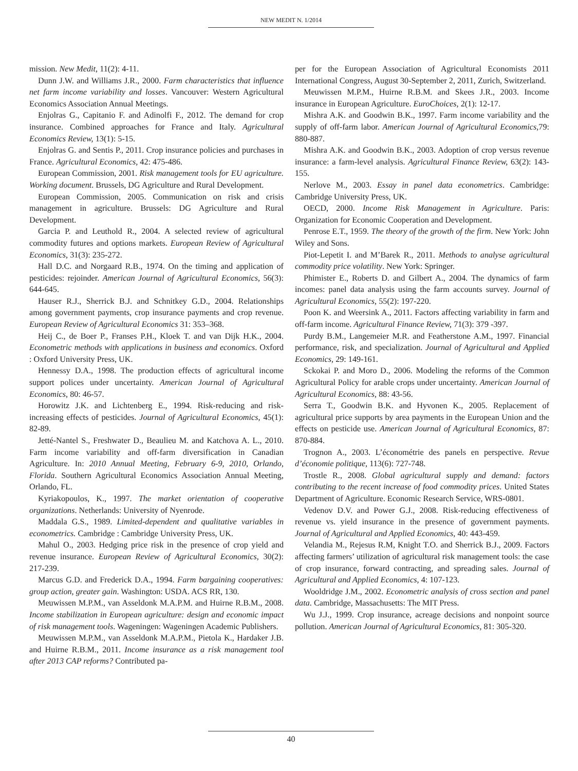NEW MEDIT N. 1/2014
mission. New Medit, 11(2): 4-11.
Dunn J.W. and Williams J.R., 2000. Farm characteristics that influence net farm income variability and losses. Vancouver: Western Agricultural Economics Association Annual Meetings.
Enjolras G., Capitanio F. and Adinolfi F., 2012. The demand for crop insurance. Combined approaches for France and Italy. Agricultural Economics Review, 13(1): 5-15.
Enjolras G. and Sentis P., 2011. Crop insurance policies and purchases in France. Agricultural Economics, 42: 475-486.
European Commission, 2001. Risk management tools for EU agriculture. Working document. Brussels, DG Agriculture and Rural Development.
European Commission, 2005. Communication on risk and crisis management in agriculture. Brussels: DG Agriculture and Rural Development.
Garcia P. and Leuthold R., 2004. A selected review of agricultural commodity futures and options markets. European Review of Agricultural Economics, 31(3): 235-272.
Hall D.C. and Norgaard R.B., 1974. On the timing and application of pesticides: rejoinder. American Journal of Agricultural Economics, 56(3): 644-645.
Hauser R.J., Sherrick B.J. and Schnitkey G.D., 2004. Relationships among government payments, crop insurance payments and crop revenue. European Review of Agricultural Economics 31: 353–368.
Heij C., de Boer P., Franses P.H., Kloek T. and van Dijk H.K., 2004. Econometric methods with applications in business and economics. Oxford : Oxford University Press, UK.
Hennessy D.A., 1998. The production effects of agricultural income support polices under uncertainty. American Journal of Agricultural Economics, 80: 46-57.
Horowitz J.K. and Lichtenberg E., 1994. Risk-reducing and risk-increasing effects of pesticides. Journal of Agricultural Economics, 45(1): 82-89.
Jetté-Nantel S., Freshwater D., Beaulieu M. and Katchova A. L., 2010. Farm income variability and off-farm diversification in Canadian Agriculture. In: 2010 Annual Meeting, February 6-9, 2010, Orlando, Florida. Southern Agricultural Economics Association Annual Meeting, Orlando, FL.
Kyriakopoulos, K., 1997. The market orientation of cooperative organizations. Netherlands: University of Nyenrode.
Maddala G.S., 1989. Limited-dependent and qualitative variables in econometrics. Cambridge : Cambridge University Press, UK.
Mahul O., 2003. Hedging price risk in the presence of crop yield and revenue insurance. European Review of Agricultural Economics, 30(2): 217-239.
Marcus G.D. and Frederick D.A., 1994. Farm bargaining cooperatives: group action, greater gain. Washington: USDA. ACS RR, 130.
Meuwissen M.P.M., van Asseldonk M.A.P.M. and Huirne R.B.M., 2008. Income stabilization in European agriculture: design and economic impact of risk management tools. Wageningen: Wageningen Academic Publishers.
Meuwissen M.P.M., van Asseldonk M.A.P.M., Pietola K., Hardaker J.B. and Huirne R.B.M., 2011. Income insurance as a risk management tool after 2013 CAP reforms? Contributed pa-
per for the European Association of Agricultural Economists 2011 International Congress, August 30-September 2, 2011, Zurich, Switzerland.
Meuwissen M.P.M., Huirne R.B.M. and Skees J.R., 2003. Income insurance in European Agriculture. EuroChoices, 2(1): 12-17.
Mishra A.K. and Goodwin B.K., 1997. Farm income variability and the supply of off-farm labor. American Journal of Agricultural Economics,79: 880-887.
Mishra A.K. and Goodwin B.K., 2003. Adoption of crop versus revenue insurance: a farm-level analysis. Agricultural Finance Review, 63(2): 143-155.
Nerlove M., 2003. Essay in panel data econometrics. Cambridge: Cambridge University Press, UK.
OECD, 2000. Income Risk Management in Agriculture. Paris: Organization for Economic Cooperation and Development.
Penrose E.T., 1959. The theory of the growth of the firm. New York: John Wiley and Sons.
Piot-Lepetit I. and M’Barek R., 2011. Methods to analyse agricultural commodity price volatility. New York: Springer.
Phimister E., Roberts D. and Gilbert A., 2004. The dynamics of farm incomes: panel data analysis using the farm accounts survey. Journal of Agricultural Economics, 55(2): 197-220.
Poon K. and Weersink A., 2011. Factors affecting variability in farm and off-farm income. Agricultural Finance Review, 71(3): 379 -397.
Purdy B.M., Langemeier M.R. and Featherstone A.M., 1997. Financial performance, risk, and specialization. Journal of Agricultural and Applied Economics, 29: 149-161.
Sckokai P. and Moro D., 2006. Modeling the reforms of the Common Agricultural Policy for arable crops under uncertainty. American Journal of Agricultural Economics, 88: 43-56.
Serra T., Goodwin B.K. and Hyvonen K., 2005. Replacement of agricultural price supports by area payments in the European Union and the effects on pesticide use. American Journal of Agricultural Economics, 87: 870-884.
Trognon A., 2003. L’économétrie des panels en perspective. Revue d’économie politique, 113(6): 727-748.
Trostle R., 2008. Global agricultural supply and demand: factors contributing to the recent increase of food commodity prices. United States Department of Agriculture. Economic Research Service, WRS-0801.
Vedenov D.V. and Power G.J., 2008. Risk-reducing effectiveness of revenue vs. yield insurance in the presence of government payments. Journal of Agricultural and Applied Economics, 40: 443-459.
Velandia M., Rejesus R.M, Knight T.O. and Sherrick B.J., 2009. Factors affecting farmers’ utilization of agricultural risk management tools: the case of crop insurance, forward contracting, and spreading sales. Journal of Agricultural and Applied Economics, 4: 107-123.
Wooldridge J.M., 2002. Econometric analysis of cross section and panel data. Cambridge, Massachusetts: The MIT Press.
Wu J.J., 1999. Crop insurance, acreage decisions and nonpoint source pollution. American Journal of Agricultural Economics, 81: 305-320.
40